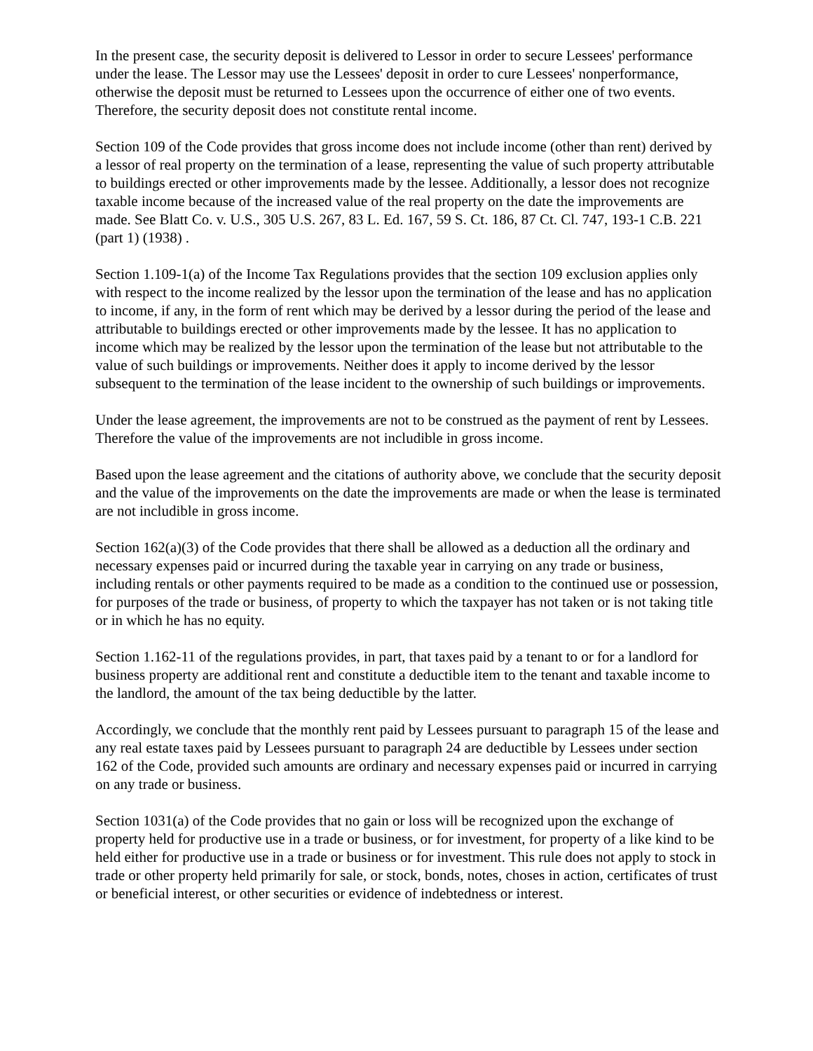In the present case, the security deposit is delivered to Lessor in order to secure Lessees' performance under the lease. The Lessor may use the Lessees' deposit in order to cure Lessees' nonperformance, otherwise the deposit must be returned to Lessees upon the occurrence of either one of two events. Therefore, the security deposit does not constitute rental income.
Section 109 of the Code provides that gross income does not include income (other than rent) derived by a lessor of real property on the termination of a lease, representing the value of such property attributable to buildings erected or other improvements made by the lessee. Additionally, a lessor does not recognize taxable income because of the increased value of the real property on the date the improvements are made. See Blatt Co. v. U.S., 305 U.S. 267, 83 L. Ed. 167, 59 S. Ct. 186, 87 Ct. Cl. 747, 193-1 C.B. 221 (part 1) (1938) .
Section 1.109-1(a) of the Income Tax Regulations provides that the section 109 exclusion applies only with respect to the income realized by the lessor upon the termination of the lease and has no application to income, if any, in the form of rent which may be derived by a lessor during the period of the lease and attributable to buildings erected or other improvements made by the lessee. It has no application to income which may be realized by the lessor upon the termination of the lease but not attributable to the value of such buildings or improvements. Neither does it apply to income derived by the lessor subsequent to the termination of the lease incident to the ownership of such buildings or improvements.
Under the lease agreement, the improvements are not to be construed as the payment of rent by Lessees. Therefore the value of the improvements are not includible in gross income.
Based upon the lease agreement and the citations of authority above, we conclude that the security deposit and the value of the improvements on the date the improvements are made or when the lease is terminated are not includible in gross income.
Section 162(a)(3) of the Code provides that there shall be allowed as a deduction all the ordinary and necessary expenses paid or incurred during the taxable year in carrying on any trade or business, including rentals or other payments required to be made as a condition to the continued use or possession, for purposes of the trade or business, of property to which the taxpayer has not taken or is not taking title or in which he has no equity.
Section 1.162-11 of the regulations provides, in part, that taxes paid by a tenant to or for a landlord for business property are additional rent and constitute a deductible item to the tenant and taxable income to the landlord, the amount of the tax being deductible by the latter.
Accordingly, we conclude that the monthly rent paid by Lessees pursuant to paragraph 15 of the lease and any real estate taxes paid by Lessees pursuant to paragraph 24 are deductible by Lessees under section 162 of the Code, provided such amounts are ordinary and necessary expenses paid or incurred in carrying on any trade or business.
Section 1031(a) of the Code provides that no gain or loss will be recognized upon the exchange of property held for productive use in a trade or business, or for investment, for property of a like kind to be held either for productive use in a trade or business or for investment. This rule does not apply to stock in trade or other property held primarily for sale, or stock, bonds, notes, choses in action, certificates of trust or beneficial interest, or other securities or evidence of indebtedness or interest.